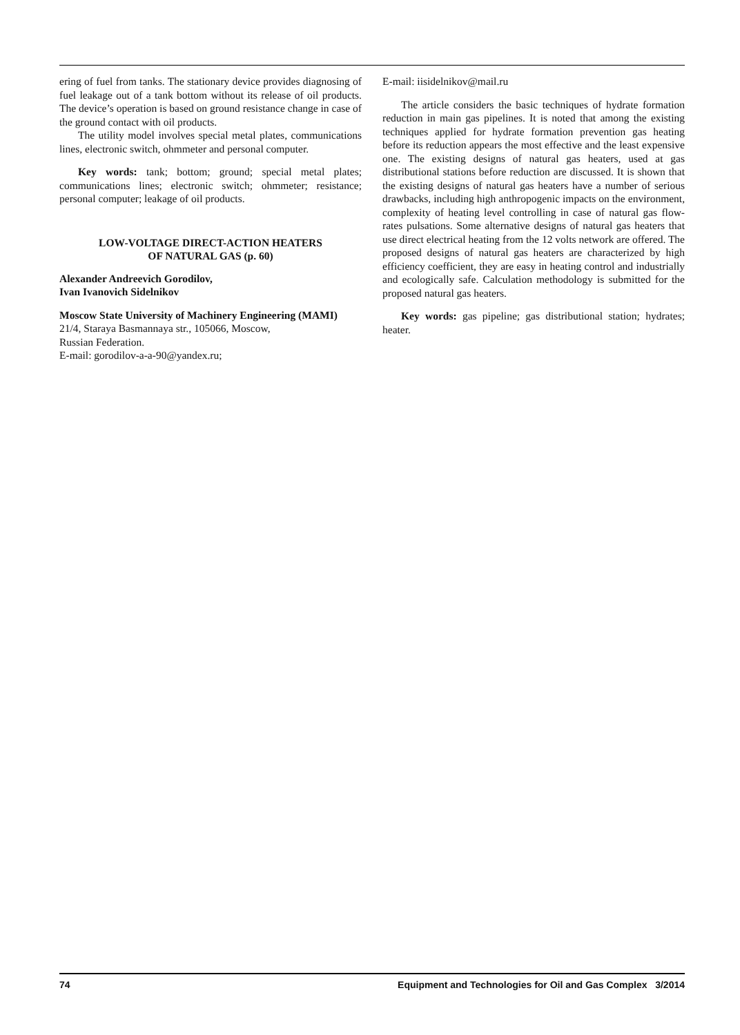ering of fuel from tanks. The stationary device provides diagnosing of fuel leakage out of a tank bottom without its release of oil products. The device’s operation is based on ground resistance change in case of the ground contact with oil products.
The utility model involves special metal plates, communications lines, electronic switch, ohmmeter and personal computer.
Key words: tank; bottom; ground; special metal plates; communications lines; electronic switch; ohmmeter; resistance; personal computer; leakage of oil products.
LOW-VOLTAGE DIRECT-ACTION HEATERS
OF NATURAL GAS (p. 60)
Alexander Andreevich Gorodilov,
Ivan Ivanovich Sidelnikov
Moscow State University of Machinery Engineering (MAMI)
21/4, Staraya Basmannaya str., 105066, Moscow,
Russian Federation.
E-mail: gorodilov-a-a-90@yandex.ru;
E-mail: iisidelnikov@mail.ru
The article considers the basic techniques of hydrate formation reduction in main gas pipelines. It is noted that among the existing techniques applied for hydrate formation prevention gas heating before its reduction appears the most effective and the least expensive one. The existing designs of natural gas heaters, used at gas distributional stations before reduction are discussed. It is shown that the existing designs of natural gas heaters have a number of serious drawbacks, including high anthropogenic impacts on the environment, complexity of heating level controlling in case of natural gas flow-rates pulsations. Some alternative designs of natural gas heaters that use direct electrical heating from the 12 volts network are offered. The proposed designs of natural gas heaters are characterized by high efficiency coefficient, they are easy in heating control and industrially and ecologically safe. Calculation methodology is submitted for the proposed natural gas heaters.
Key words: gas pipeline; gas distributional station; hydrates; heater.
74 Equipment and Technologies for Oil and Gas Complex 3/2014